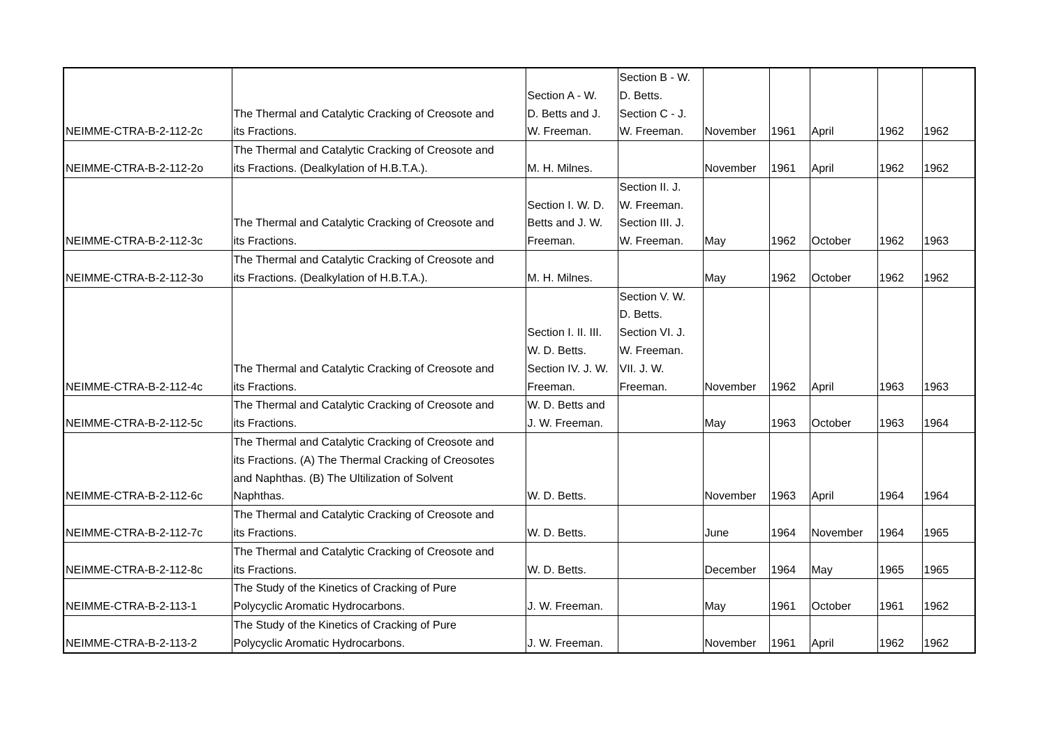| NEIMME-CTRA-B-2-112-2c | The Thermal and Catalytic Cracking of Creosote and its Fractions. | Section A - W. D. Betts and J. W. Freeman. | Section B - W. D. Betts. Section C - J. W. Freeman. | November | 1961 | April | 1962 | 1962 |
| NEIMME-CTRA-B-2-112-2o | The Thermal and Catalytic Cracking of Creosote and its Fractions. (Dealkylation of H.B.T.A.). | M. H. Milnes. | | November | 1961 | April | 1962 | 1962 |
| NEIMME-CTRA-B-2-112-3c | The Thermal and Catalytic Cracking of Creosote and its Fractions. | Section I. W. D. Betts and J. W. Freeman. | Section II. J. W. Freeman. Section III. J. W. Freeman. | May | 1962 | October | 1962 | 1963 |
| NEIMME-CTRA-B-2-112-3o | The Thermal and Catalytic Cracking of Creosote and its Fractions. (Dealkylation of H.B.T.A.). | M. H. Milnes. | | May | 1962 | October | 1962 | 1962 |
| NEIMME-CTRA-B-2-112-4c | The Thermal and Catalytic Cracking of Creosote and its Fractions. | Section I. II. III. W. D. Betts. Section IV. J. W. Freeman. | Section V. W. D. Betts. Section VI. J. W. Freeman. VII. J. W. Freeman. | November | 1962 | April | 1963 | 1963 |
| NEIMME-CTRA-B-2-112-5c | The Thermal and Catalytic Cracking of Creosote and its Fractions. | W. D. Betts and J. W. Freeman. | | May | 1963 | October | 1963 | 1964 |
| NEIMME-CTRA-B-2-112-6c | The Thermal and Catalytic Cracking of Creosote and its Fractions. (A) The Thermal Cracking of Creosotes and Naphthas. (B) The Ultilization of Solvent Naphthas. | W. D. Betts. | | November | 1963 | April | 1964 | 1964 |
| NEIMME-CTRA-B-2-112-7c | The Thermal and Catalytic Cracking of Creosote and its Fractions. | W. D. Betts. | | June | 1964 | November | 1964 | 1965 |
| NEIMME-CTRA-B-2-112-8c | The Thermal and Catalytic Cracking of Creosote and its Fractions. | W. D. Betts. | | December | 1964 | May | 1965 | 1965 |
| NEIMME-CTRA-B-2-113-1 | The Study of the Kinetics of Cracking of Pure Polycyclic Aromatic Hydrocarbons. | J. W. Freeman. | | May | 1961 | October | 1961 | 1962 |
| NEIMME-CTRA-B-2-113-2 | The Study of the Kinetics of Cracking of Pure Polycyclic Aromatic Hydrocarbons. | J. W. Freeman. | | November | 1961 | April | 1962 | 1962 |